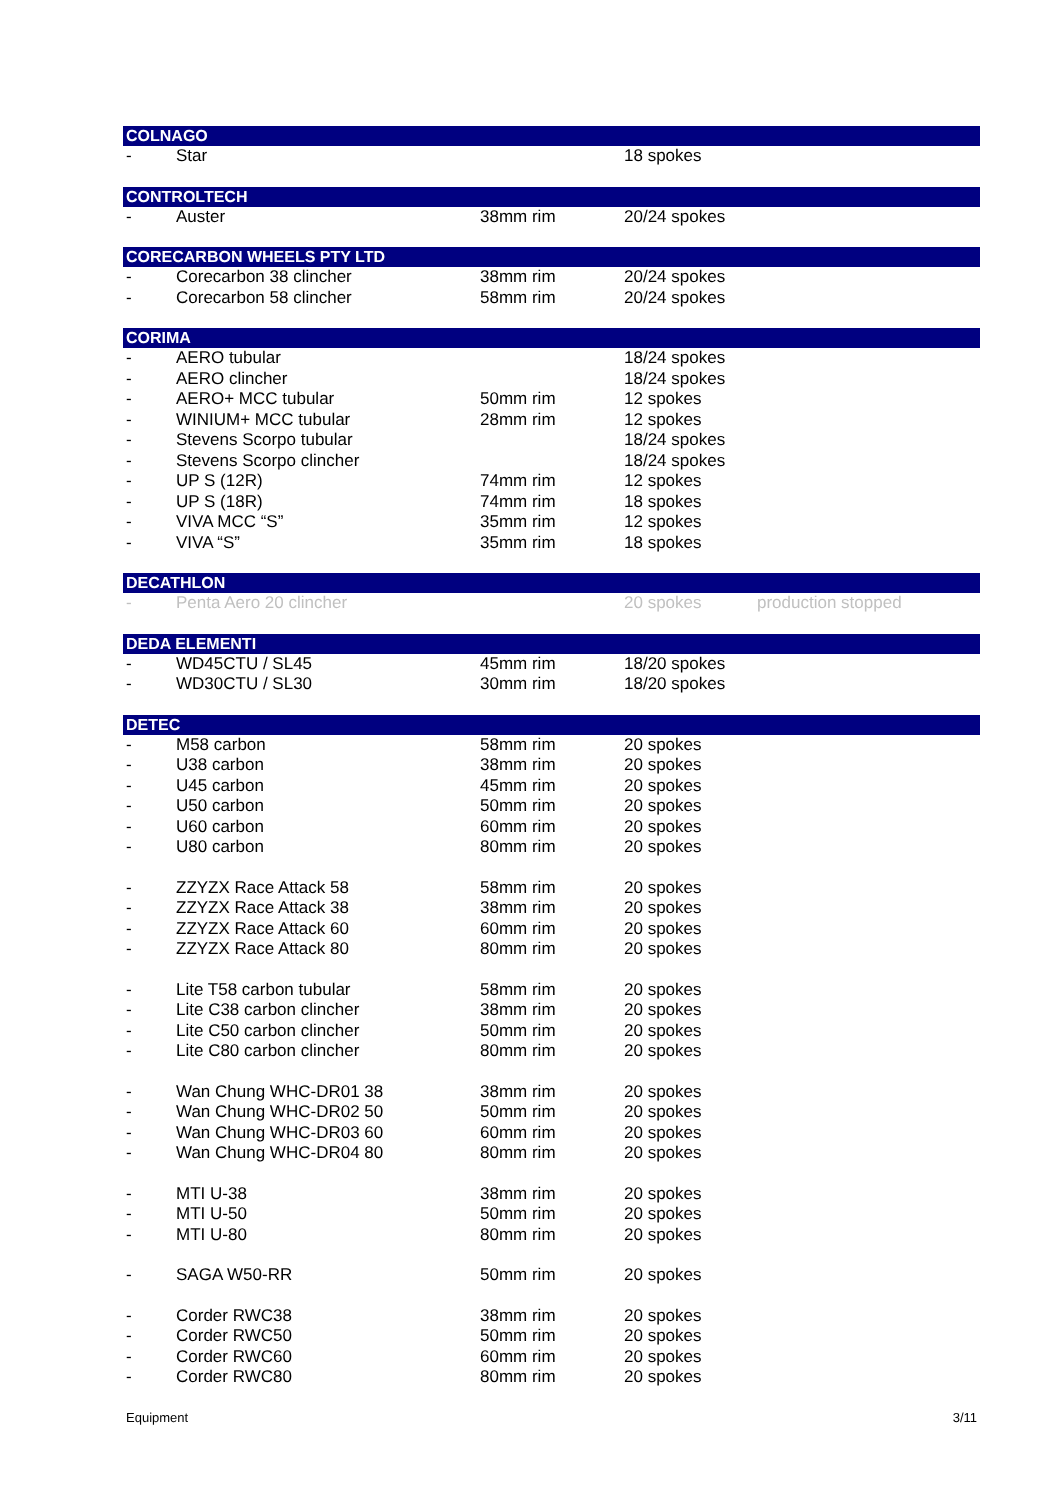| COLNAGO | | | | |
| --- | --- | --- | --- | --- |
| - | Star | | 18 spokes | |
| CONTROLTECH | | | | |
| - | Auster | 38mm rim | 20/24 spokes | |
| CORECARBON WHEELS PTY LTD | | | | |
| - | Corecarbon 38 clincher | 38mm rim | 20/24 spokes | |
| - | Corecarbon 58 clincher | 58mm rim | 20/24 spokes | |
| CORIMA | | | | |
| - | AERO tubular | | 18/24 spokes | |
| - | AERO clincher | | 18/24 spokes | |
| - | AERO+ MCC tubular | 50mm rim | 12 spokes | |
| - | WINIUM+ MCC tubular | 28mm rim | 12 spokes | |
| - | Stevens Scorpo tubular | | 18/24 spokes | |
| - | Stevens Scorpo clincher | | 18/24 spokes | |
| - | UP S (12R) | 74mm rim | 12 spokes | |
| - | UP S (18R) | 74mm rim | 18 spokes | |
| - | VIVA MCC “S” | 35mm rim | 12 spokes | |
| - | VIVA “S” | 35mm rim | 18 spokes | |
| DECATHLON | | | | |
| - | Penta Aero 20 clincher | | 20 spokes | production stopped |
| DEDA ELEMENTI | | | | |
| - | WD45CTU / SL45 | 45mm rim | 18/20 spokes | |
| - | WD30CTU / SL30 | 30mm rim | 18/20 spokes | |
| DETEC | | | | |
| - | M58 carbon | 58mm rim | 20 spokes | |
| - | U38 carbon | 38mm rim | 20 spokes | |
| - | U45 carbon | 45mm rim | 20 spokes | |
| - | U50 carbon | 50mm rim | 20 spokes | |
| - | U60 carbon | 60mm rim | 20 spokes | |
| - | U80 carbon | 80mm rim | 20 spokes | |
| - | ZZYZX Race Attack 58 | 58mm rim | 20 spokes | |
| - | ZZYZX Race Attack 38 | 38mm rim | 20 spokes | |
| - | ZZYZX Race Attack 60 | 60mm rim | 20 spokes | |
| - | ZZYZX Race Attack 80 | 80mm rim | 20 spokes | |
| - | Lite T58 carbon tubular | 58mm rim | 20 spokes | |
| - | Lite C38 carbon clincher | 38mm rim | 20 spokes | |
| - | Lite C50 carbon clincher | 50mm rim | 20 spokes | |
| - | Lite C80 carbon clincher | 80mm rim | 20 spokes | |
| - | Wan Chung WHC-DR01 38 | 38mm rim | 20 spokes | |
| - | Wan Chung WHC-DR02 50 | 50mm rim | 20 spokes | |
| - | Wan Chung WHC-DR03 60 | 60mm rim | 20 spokes | |
| - | Wan Chung WHC-DR04 80 | 80mm rim | 20 spokes | |
| - | MTI U-38 | 38mm rim | 20 spokes | |
| - | MTI U-50 | 50mm rim | 20 spokes | |
| - | MTI U-80 | 80mm rim | 20 spokes | |
| - | SAGA W50-RR | 50mm rim | 20 spokes | |
| - | Corder RWC38 | 38mm rim | 20 spokes | |
| - | Corder RWC50 | 50mm rim | 20 spokes | |
| - | Corder RWC60 | 60mm rim | 20 spokes | |
| - | Corder RWC80 | 80mm rim | 20 spokes | |
Equipment 3/11